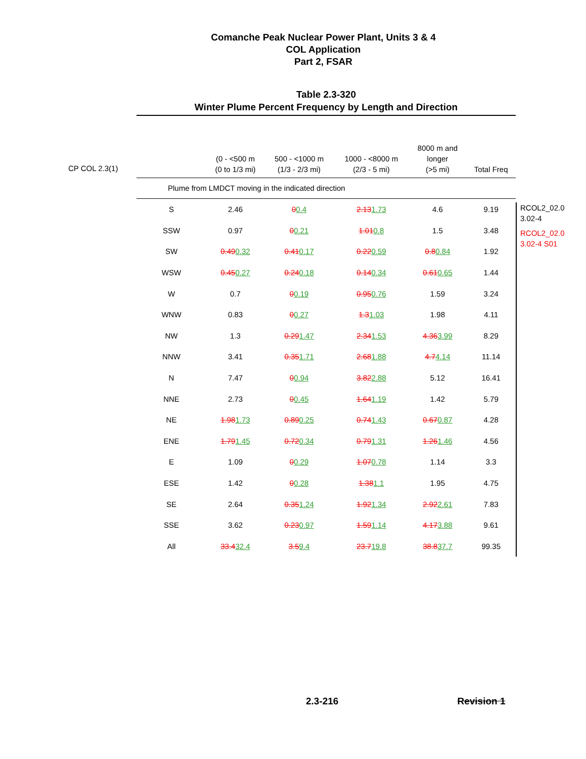Comanche Peak Nuclear Power Plant, Units 3 & 4
COL Application
Part 2, FSAR
Table 2.3-320
Winter Plume Percent Frequency by Length and Direction
CP COL 2.3(1)
| | (0 - <500 m (0 to 1/3 mi) | 500 - <1000 m (1/3 - 2/3 mi) | 1000 - <8000 m (2/3 - 5 mi) | 8000 m and longer (>5 mi) | Total Freq |
| --- | --- | --- | --- | --- | --- |
| Plume from LMDCT moving in the indicated direction | | | | | |
| S | 2.46 | 0 0.4 | 2.13 1.73 | 4.6 | 9.19 |
| SSW | 0.97 | 0 0.21 | 1.01 0.8 | 1.5 | 3.48 |
| SW | 0.49 0.32 | 0.41 0.17 | 0.22 0.59 | 0.8 0.84 | 1.92 |
| WSW | 0.45 0.27 | 0.24 0.18 | 0.14 0.34 | 0.61 0.65 | 1.44 |
| W | 0.7 | 0 0.19 | 0.95 0.76 | 1.59 | 3.24 |
| WNW | 0.83 | 0 0.27 | 1.3 1.03 | 1.98 | 4.11 |
| NW | 1.3 | 0.29 1.47 | 2.34 1.53 | 4.36 3.99 | 8.29 |
| NNW | 3.41 | 0.35 1.71 | 2.68 1.88 | 4.7 4.14 | 11.14 |
| N | 7.47 | 0 0.94 | 3.82 2.88 | 5.12 | 16.41 |
| NNE | 2.73 | 0 0.45 | 1.64 1.19 | 1.42 | 5.79 |
| NE | 1.98 1.73 | 0.89 0.25 | 0.74 1.43 | 0.67 0.87 | 4.28 |
| ENE | 1.79 1.45 | 0.72 0.34 | 0.79 1.31 | 1.26 1.46 | 4.56 |
| E | 1.09 | 0 0.29 | 1.07 0.78 | 1.14 | 3.3 |
| ESE | 1.42 | 0 0.28 | 1.38 1.1 | 1.95 | 4.75 |
| SE | 2.64 | 0.35 1.24 | 1.92 1.34 | 2.92 2.61 | 7.83 |
| SSE | 3.62 | 0.23 0.97 | 1.59 1.14 | 4.17 3.88 | 9.61 |
| All | 33.4 32.4 | 3.5 9.4 | 23.7 19.8 | 38.8 37.7 | 99.35 |
RCOL2_02.0
3.02-4
RCOL2_02.0
3.02-4 S01
2.3-216 Revision 1